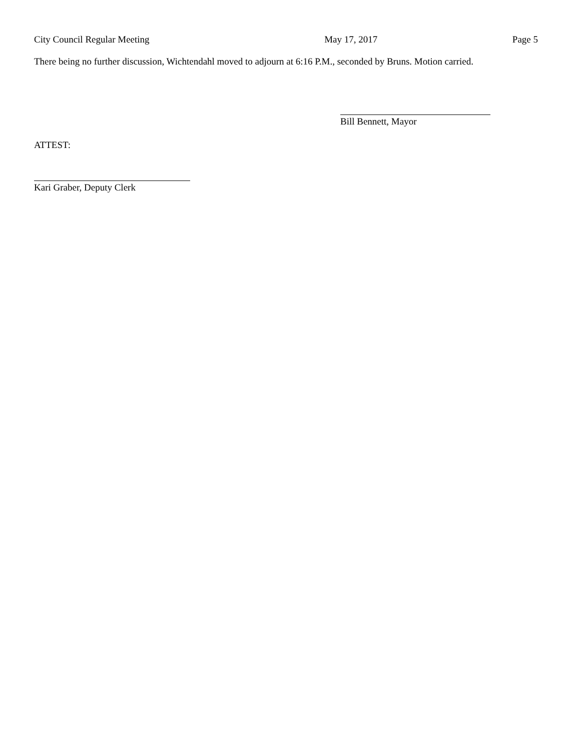City Council Regular Meeting May 17, 2017 Page 5
There being no further discussion, Wichtendahl moved to adjourn at 6:16 P.M., seconded by Bruns. Motion carried.
Bill Bennett, Mayor
ATTEST:
Kari Graber, Deputy Clerk